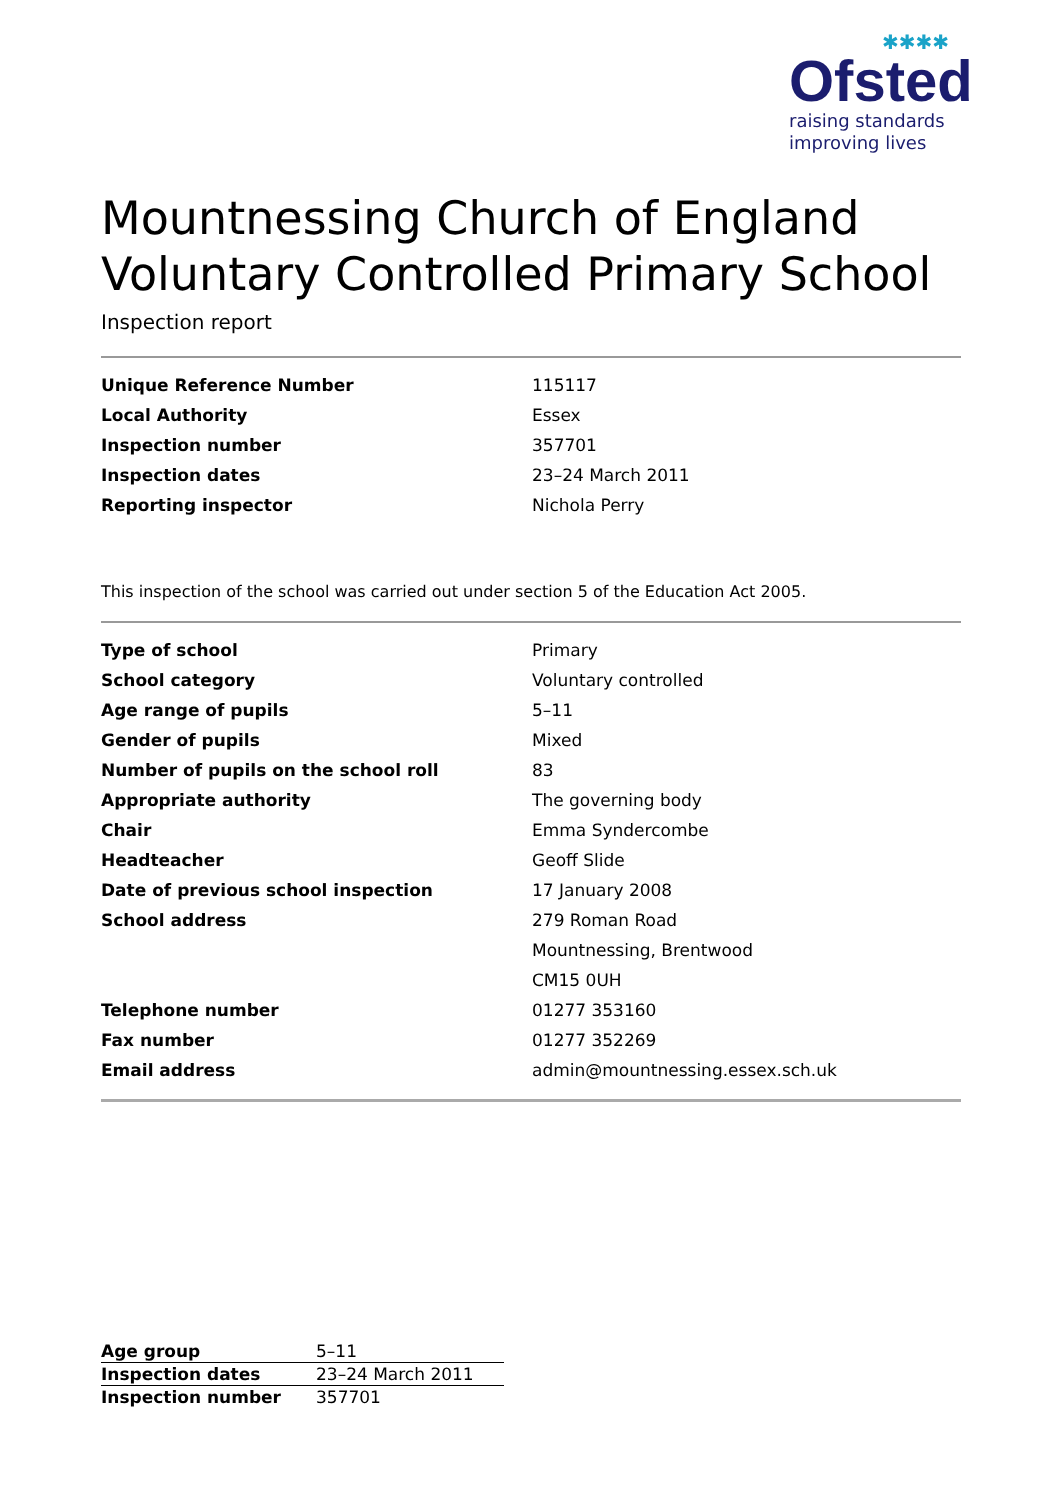✱✱✱✱
Ofsted
raising standards
improving lives
Mountnessing Church of England Voluntary Controlled Primary School
Inspection report
| Unique Reference Number | 115117 |
| Local Authority | Essex |
| Inspection number | 357701 |
| Inspection dates | 23–24 March 2011 |
| Reporting inspector | Nichola Perry |
This inspection of the school was carried out under section 5 of the Education Act 2005.
| Type of school | Primary |
| School category | Voluntary controlled |
| Age range of pupils | 5–11 |
| Gender of pupils | Mixed |
| Number of pupils on the school roll | 83 |
| Appropriate authority | The governing body |
| Chair | Emma Syndercombe |
| Headteacher | Geoff Slide |
| Date of previous school inspection | 17 January 2008 |
| School address | 279 Roman Road |
| | Mountnessing, Brentwood |
| | CM15 0UH |
| Telephone number | 01277 353160 |
| Fax number | 01277 352269 |
| Email address | admin@mountnessing.essex.sch.uk |
| Age group | 5–11 |
| Inspection dates | 23–24 March 2011 |
| Inspection number | 357701 |